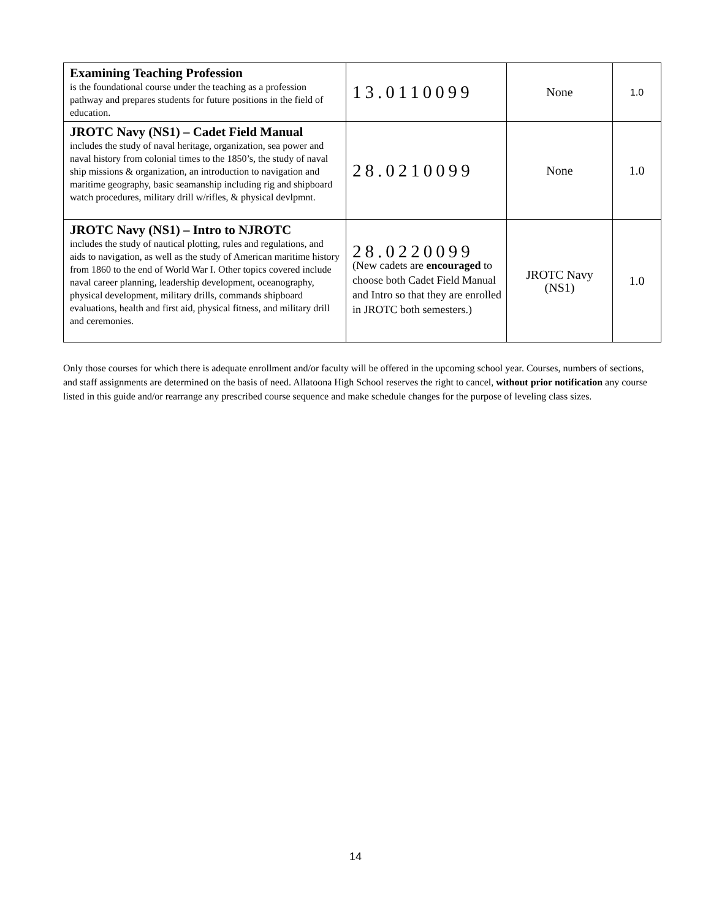| Examining Teaching Profession is the foundational course under the teaching as a profession pathway and prepares students for future positions in the field of education. | 13.0110099 | None | 1.0 |
| JROTC Navy (NS1) – Cadet Field Manual includes the study of naval heritage, organization, sea power and naval history from colonial times to the 1850’s, the study of naval ship missions & organization, an introduction to navigation and maritime geography, basic seamanship including rig and shipboard watch procedures, military drill w/rifles, & physical devlpmnt. | 28.0210099 | None | 1.0 |
| JROTC Navy (NS1) – Intro to NJROTC includes the study of nautical plotting, rules and regulations, and aids to navigation, as well as the study of American maritime history from 1860 to the end of World War I. Other topics covered include naval career planning, leadership development, oceanography, physical development, military drills, commands shipboard evaluations, health and first aid, physical fitness, and military drill and ceremonies. | 28.0220099 (New cadets are encouraged to choose both Cadet Field Manual and Intro so that they are enrolled in JROTC both semesters.) | JROTC Navy (NS1) | 1.0 |
Only those courses for which there is adequate enrollment and/or faculty will be offered in the upcoming school year. Courses, numbers of sections, and staff assignments are determined on the basis of need. Allatoona High School reserves the right to cancel, without prior notification any course listed in this guide and/or rearrange any prescribed course sequence and make schedule changes for the purpose of leveling class sizes.
14